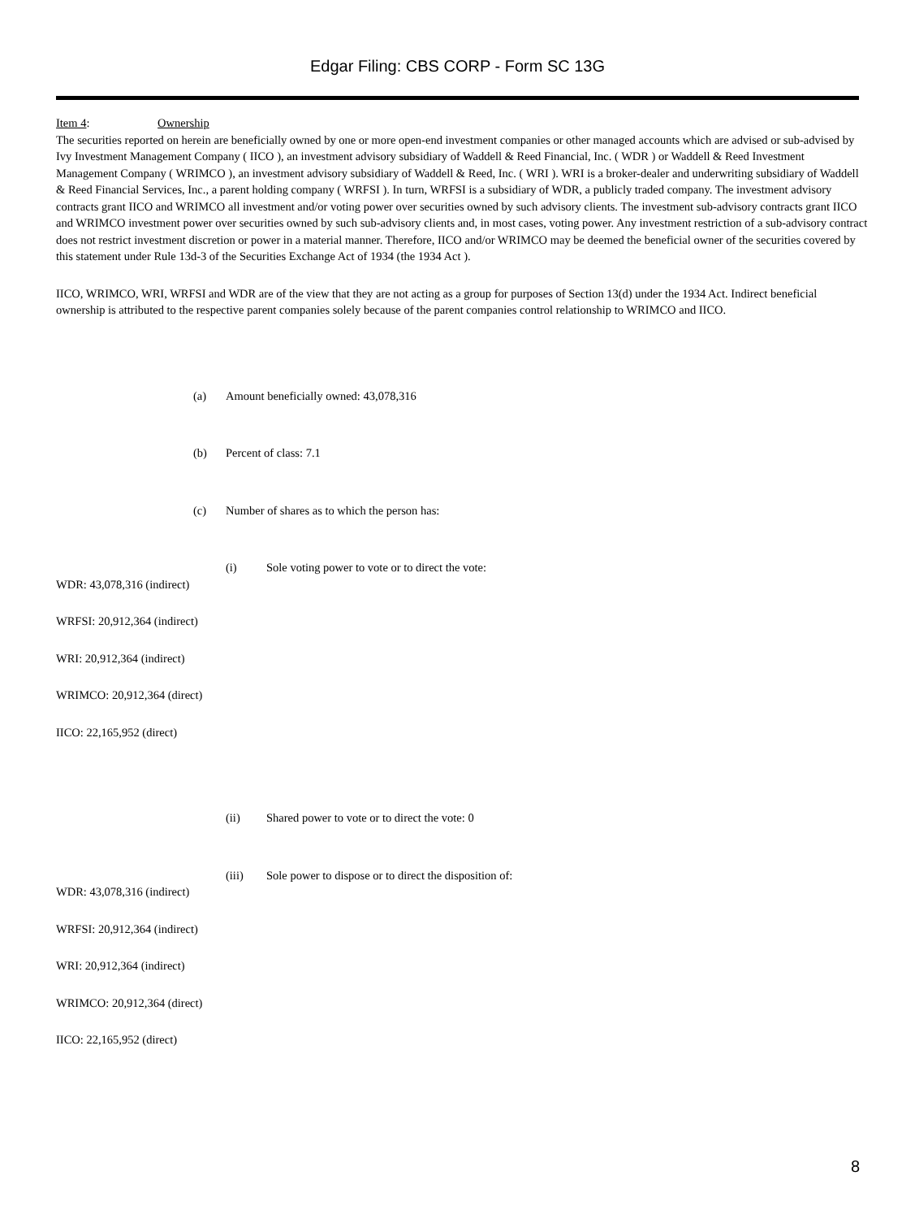Edgar Filing: CBS CORP - Form SC 13G
Item 4: Ownership
The securities reported on herein are beneficially owned by one or more open-end investment companies or other managed accounts which are advised or sub-advised by Ivy Investment Management Company ( IICO ), an investment advisory subsidiary of Waddell & Reed Financial, Inc. ( WDR ) or Waddell & Reed Investment Management Company ( WRIMCO ), an investment advisory subsidiary of Waddell & Reed, Inc. ( WRI ). WRI is a broker-dealer and underwriting subsidiary of Waddell & Reed Financial Services, Inc., a parent holding company ( WRFSI ). In turn, WRFSI is a subsidiary of WDR, a publicly traded company. The investment advisory contracts grant IICO and WRIMCO all investment and/or voting power over securities owned by such advisory clients. The investment sub-advisory contracts grant IICO and WRIMCO investment power over securities owned by such sub-advisory clients and, in most cases, voting power. Any investment restriction of a sub-advisory contract does not restrict investment discretion or power in a material manner. Therefore, IICO and/or WRIMCO may be deemed the beneficial owner of the securities covered by this statement under Rule 13d-3 of the Securities Exchange Act of 1934 (the 1934 Act ).
IICO, WRIMCO, WRI, WRFSI and WDR are of the view that they are not acting as a group for purposes of Section 13(d) under the 1934 Act. Indirect beneficial ownership is attributed to the respective parent companies solely because of the parent companies control relationship to WRIMCO and IICO.
(a) Amount beneficially owned: 43,078,316
(b) Percent of class: 7.1
(c) Number of shares as to which the person has:
(i) Sole voting power to vote or to direct the vote:
WDR: 43,078,316 (indirect)
WRFSI: 20,912,364 (indirect)
WRI: 20,912,364 (indirect)
WRIMCO: 20,912,364 (direct)
IICO: 22,165,952 (direct)
(ii) Shared power to vote or to direct the vote: 0
(iii) Sole power to dispose or to direct the disposition of:
WDR: 43,078,316 (indirect)
WRFSI: 20,912,364 (indirect)
WRI: 20,912,364 (indirect)
WRIMCO: 20,912,364 (direct)
IICO: 22,165,952 (direct)
8